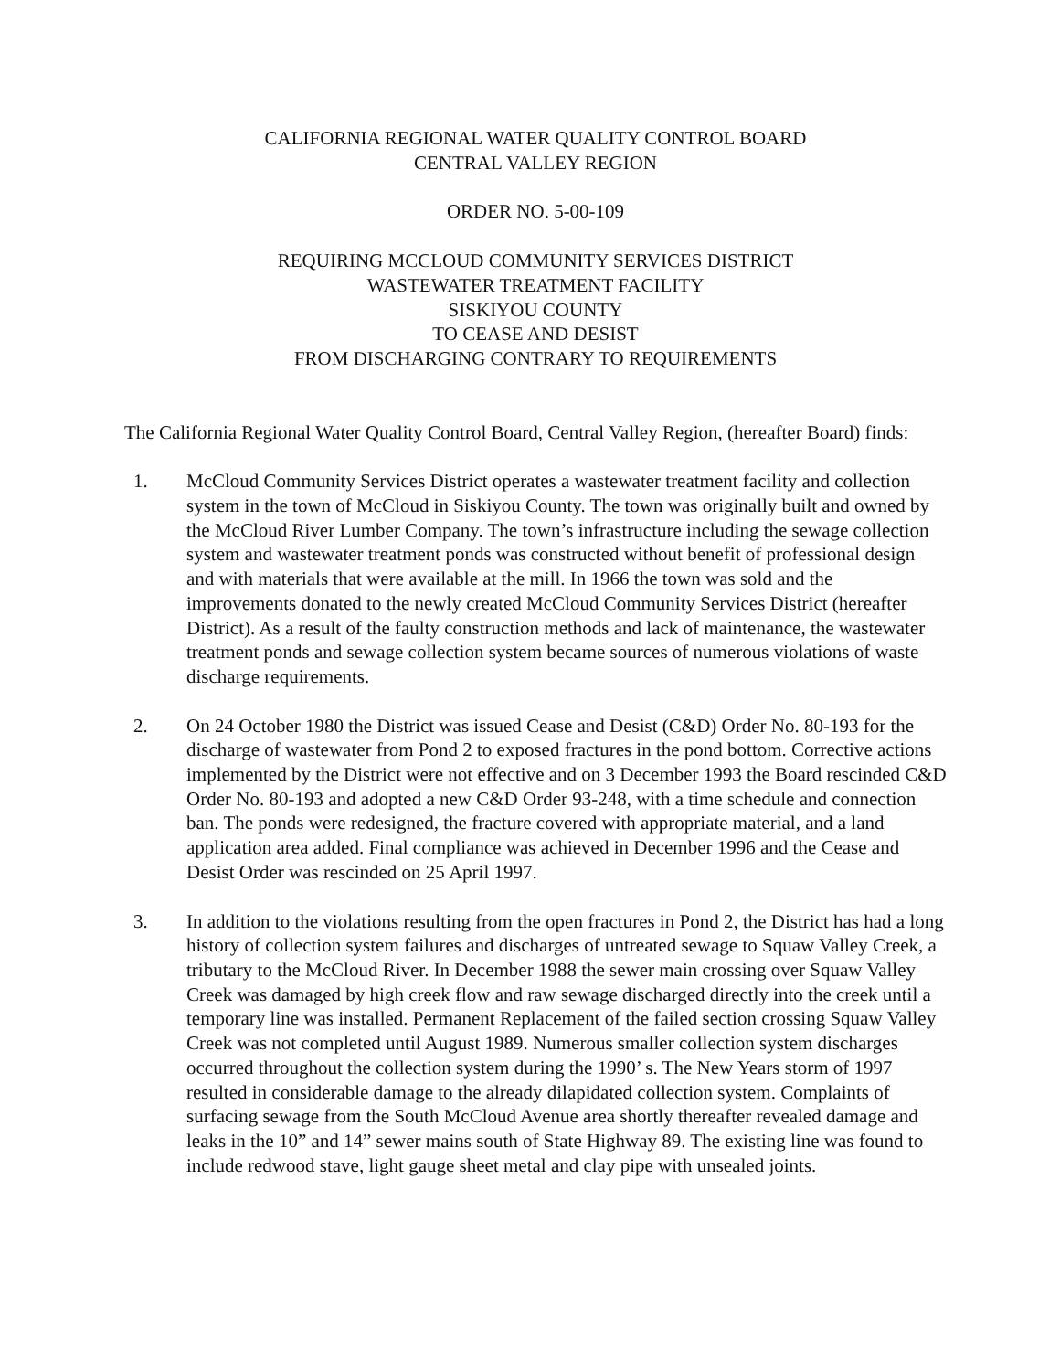CALIFORNIA REGIONAL WATER QUALITY CONTROL BOARD
CENTRAL VALLEY REGION
ORDER NO. 5-00-109
REQUIRING MCCLOUD COMMUNITY SERVICES DISTRICT
WASTEWATER TREATMENT FACILITY
SISKIYOU COUNTY
TO CEASE AND DESIST
FROM DISCHARGING CONTRARY TO REQUIREMENTS
The California Regional Water Quality Control Board, Central Valley Region, (hereafter Board) finds:
1. McCloud Community Services District operates a wastewater treatment facility and collection system in the town of McCloud in Siskiyou County. The town was originally built and owned by the McCloud River Lumber Company. The town’s infrastructure including the sewage collection system and wastewater treatment ponds was constructed without benefit of professional design and with materials that were available at the mill. In 1966 the town was sold and the improvements donated to the newly created McCloud Community Services District (hereafter District). As a result of the faulty construction methods and lack of maintenance, the wastewater treatment ponds and sewage collection system became sources of numerous violations of waste discharge requirements.
2. On 24 October 1980 the District was issued Cease and Desist (C&D) Order No. 80-193 for the discharge of wastewater from Pond 2 to exposed fractures in the pond bottom. Corrective actions implemented by the District were not effective and on 3 December 1993 the Board rescinded C&D Order No. 80-193 and adopted a new C&D Order 93-248, with a time schedule and connection ban. The ponds were redesigned, the fracture covered with appropriate material, and a land application area added. Final compliance was achieved in December 1996 and the Cease and Desist Order was rescinded on 25 April 1997.
3. In addition to the violations resulting from the open fractures in Pond 2, the District has had a long history of collection system failures and discharges of untreated sewage to Squaw Valley Creek, a tributary to the McCloud River. In December 1988 the sewer main crossing over Squaw Valley Creek was damaged by high creek flow and raw sewage discharged directly into the creek until a temporary line was installed. Permanent Replacement of the failed section crossing Squaw Valley Creek was not completed until August 1989. Numerous smaller collection system discharges occurred throughout the collection system during the 1990’ s. The New Years storm of 1997 resulted in considerable damage to the already dilapidated collection system. Complaints of surfacing sewage from the South McCloud Avenue area shortly thereafter revealed damage and leaks in the 10” and 14” sewer mains south of State Highway 89. The existing line was found to include redwood stave, light gauge sheet metal and clay pipe with unsealed joints.